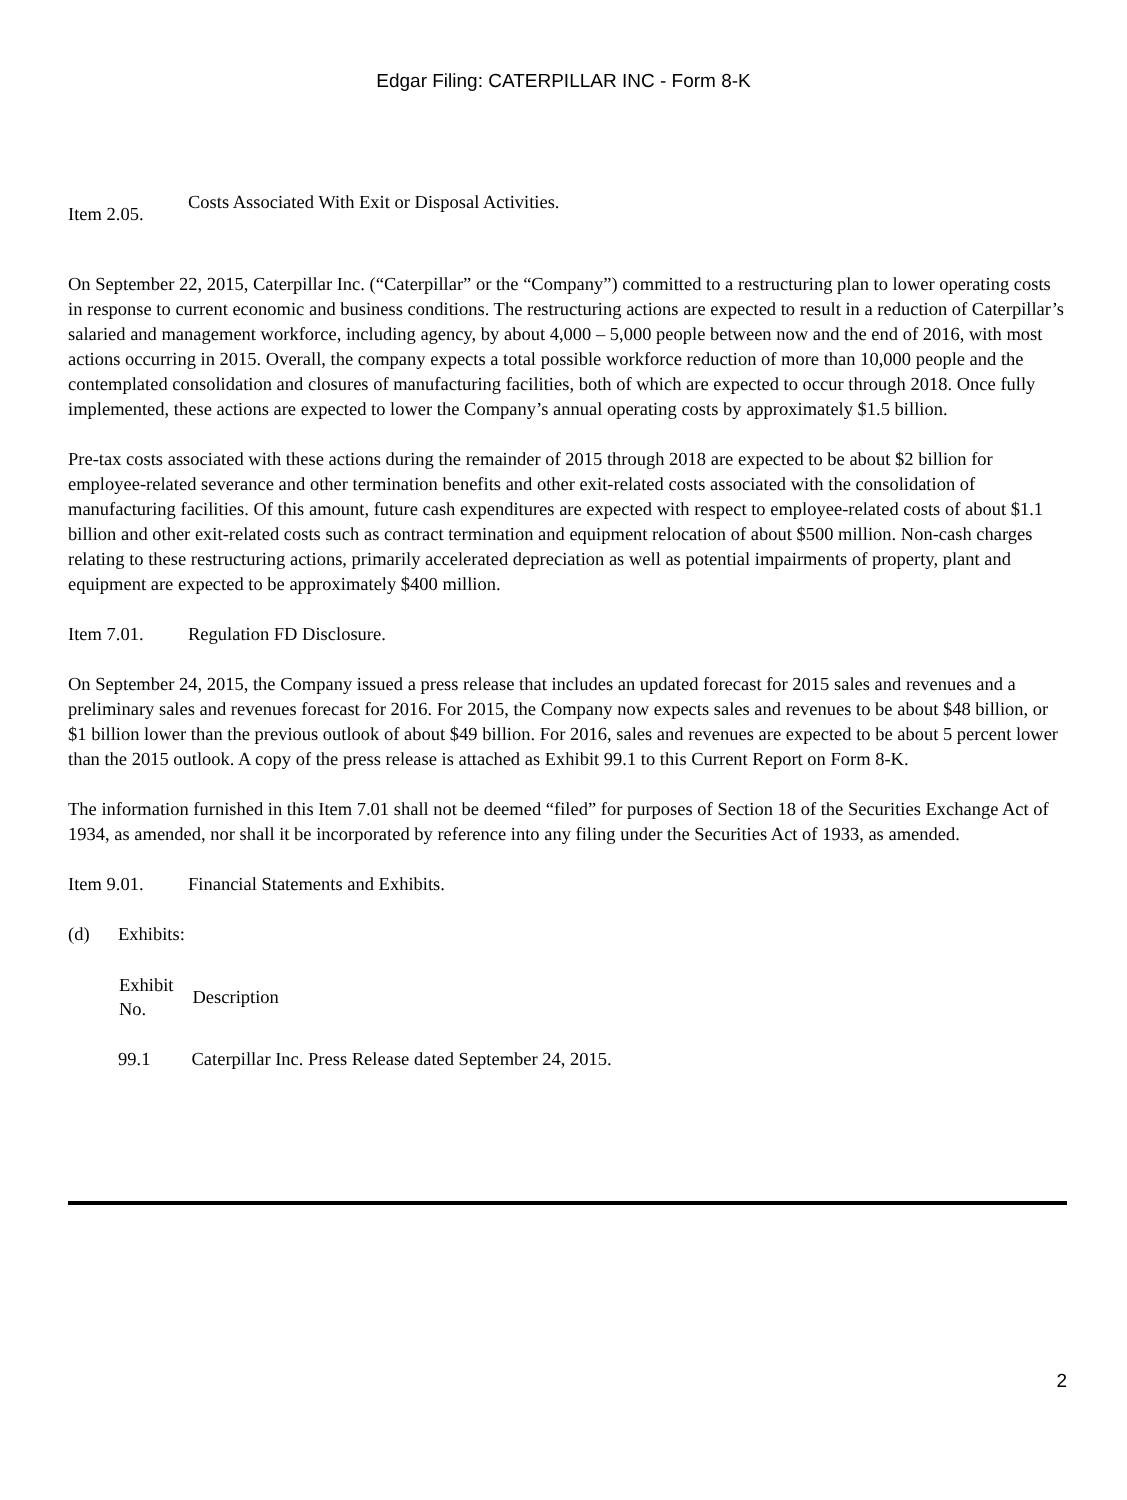Edgar Filing: CATERPILLAR INC - Form 8-K
Item 2.05. Costs Associated With Exit or Disposal Activities.
On September 22, 2015, Caterpillar Inc. (“Caterpillar” or the “Company”) committed to a restructuring plan to lower operating costs in response to current economic and business conditions. The restructuring actions are expected to result in a reduction of Caterpillar’s salaried and management workforce, including agency, by about 4,000 – 5,000 people between now and the end of 2016, with most actions occurring in 2015. Overall, the company expects a total possible workforce reduction of more than 10,000 people and the contemplated consolidation and closures of manufacturing facilities, both of which are expected to occur through 2018. Once fully implemented, these actions are expected to lower the Company’s annual operating costs by approximately $1.5 billion.
Pre-tax costs associated with these actions during the remainder of 2015 through 2018 are expected to be about $2 billion for employee-related severance and other termination benefits and other exit-related costs associated with the consolidation of manufacturing facilities. Of this amount, future cash expenditures are expected with respect to employee-related costs of about $1.1 billion and other exit-related costs such as contract termination and equipment relocation of about $500 million. Non-cash charges relating to these restructuring actions, primarily accelerated depreciation as well as potential impairments of property, plant and equipment are expected to be approximately $400 million.
Item 7.01. Regulation FD Disclosure.
On September 24, 2015, the Company issued a press release that includes an updated forecast for 2015 sales and revenues and a preliminary sales and revenues forecast for 2016. For 2015, the Company now expects sales and revenues to be about $48 billion, or $1 billion lower than the previous outlook of about $49 billion. For 2016, sales and revenues are expected to be about 5 percent lower than the 2015 outlook. A copy of the press release is attached as Exhibit 99.1 to this Current Report on Form 8-K.
The information furnished in this Item 7.01 shall not be deemed “filed” for purposes of Section 18 of the Securities Exchange Act of 1934, as amended, nor shall it be incorporated by reference into any filing under the Securities Act of 1933, as amended.
Item 9.01. Financial Statements and Exhibits.
(d) Exhibits:
| Exhibit No. | Description |
| --- | --- |
| 99.1 | Caterpillar Inc. Press Release dated September 24, 2015. |
2